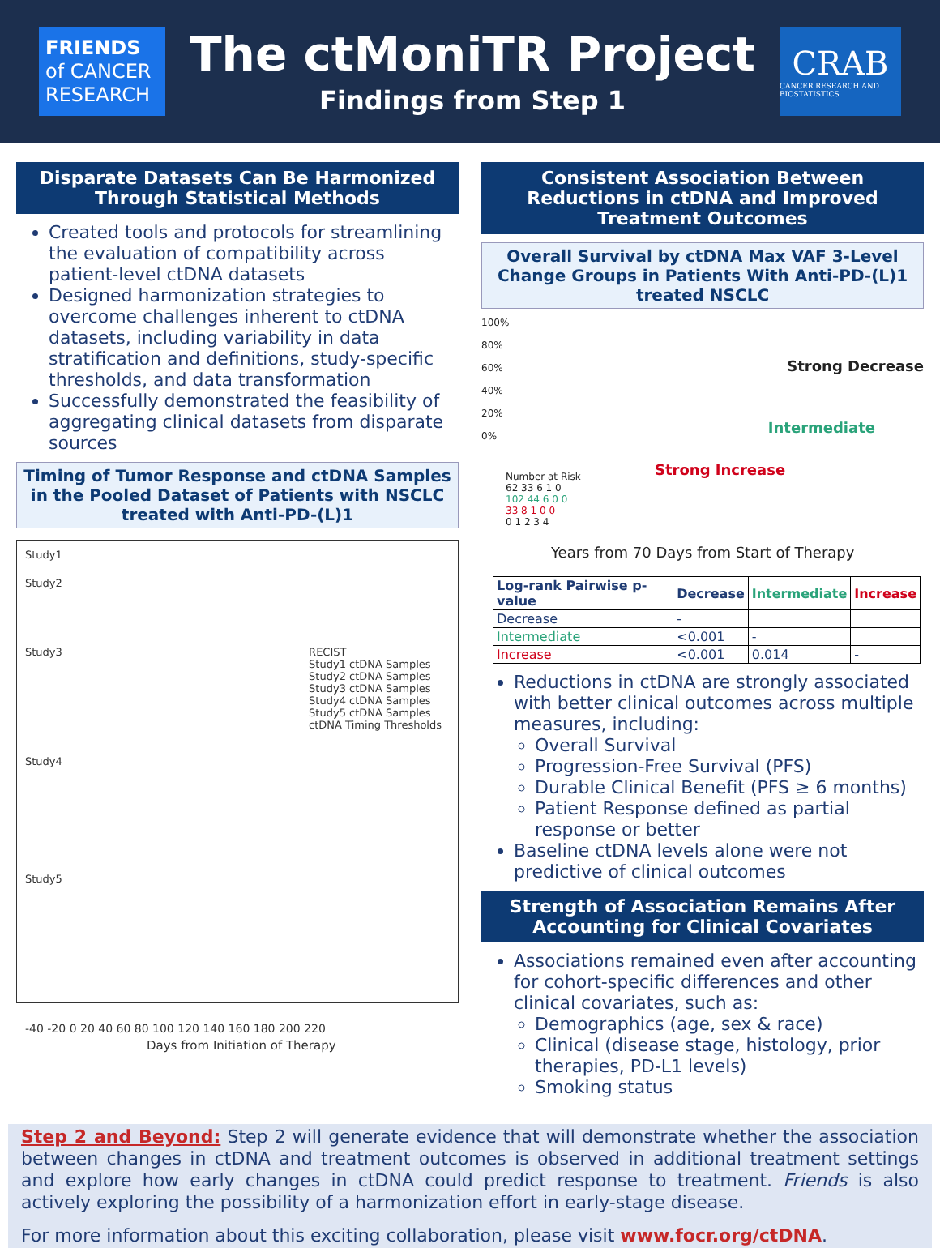FRIENDS
of CANCER
RESEARCH
The ctMoniTR Project
Findings from Step 1
CRAB
CANCER RESEARCH AND BIOSTATISTICS
Disparate Datasets Can Be Harmonized Through Statistical Methods
Created tools and protocols for streamlining the evaluation of compatibility across patient-level ctDNA datasets
Designed harmonization strategies to overcome challenges inherent to ctDNA datasets, including variability in data stratification and definitions, study-specific thresholds, and data transformation
Successfully demonstrated the feasibility of aggregating clinical datasets from disparate sources
Timing of Tumor Response and ctDNA Samples in the Pooled Dataset of Patients with NSCLC treated with Anti-PD-(L)1
Study1
Study2
Study3
Study4
Study5
RECIST
Study1 ctDNA Samples
Study2 ctDNA Samples
Study3 ctDNA Samples
Study4 ctDNA Samples
Study5 ctDNA Samples
ctDNA Timing Thresholds
-40 -20 0 20 40 60 80 100 120 140 160 180 200 220
Days from Initiation of Therapy
Consistent Association Between Reductions in ctDNA and Improved Treatment Outcomes
Overall Survival by ctDNA Max VAF 3-Level Change Groups in Patients With Anti-PD-(L)1 treated NSCLC
100%
80%
60%
40%
20%
0%
Strong Decrease
Intermediate
Strong Increase
Number at Risk
62 33 6 1 0
102 44 6 0 0
33 8 1 0 0
0 1 2 3 4
Years from 70 Days from Start of Therapy
| Log-rank Pairwise p-value | Decrease | Intermediate | Increase |
| --- | --- | --- | --- |
| Decrease | - | | |
| Intermediate | <0.001 | - | |
| Increase | <0.001 | 0.014 | - |
Reductions in ctDNA are strongly associated with better clinical outcomes across multiple measures, including:
Overall Survival
Progression-Free Survival (PFS)
Durable Clinical Benefit (PFS ≥ 6 months)
Patient Response defined as partial response or better
Baseline ctDNA levels alone were not predictive of clinical outcomes
Strength of Association Remains After Accounting for Clinical Covariates
Associations remained even after accounting for cohort-specific differences and other clinical covariates, such as:
Demographics (age, sex & race)
Clinical (disease stage, histology, prior therapies, PD-L1 levels)
Smoking status
Step 2 and Beyond: Step 2 will generate evidence that will demonstrate whether the association between changes in ctDNA and treatment outcomes is observed in additional treatment settings and explore how early changes in ctDNA could predict response to treatment. Friends is also actively exploring the possibility of a harmonization effort in early-stage disease.
For more information about this exciting collaboration, please visit www.focr.org/ctDNA.